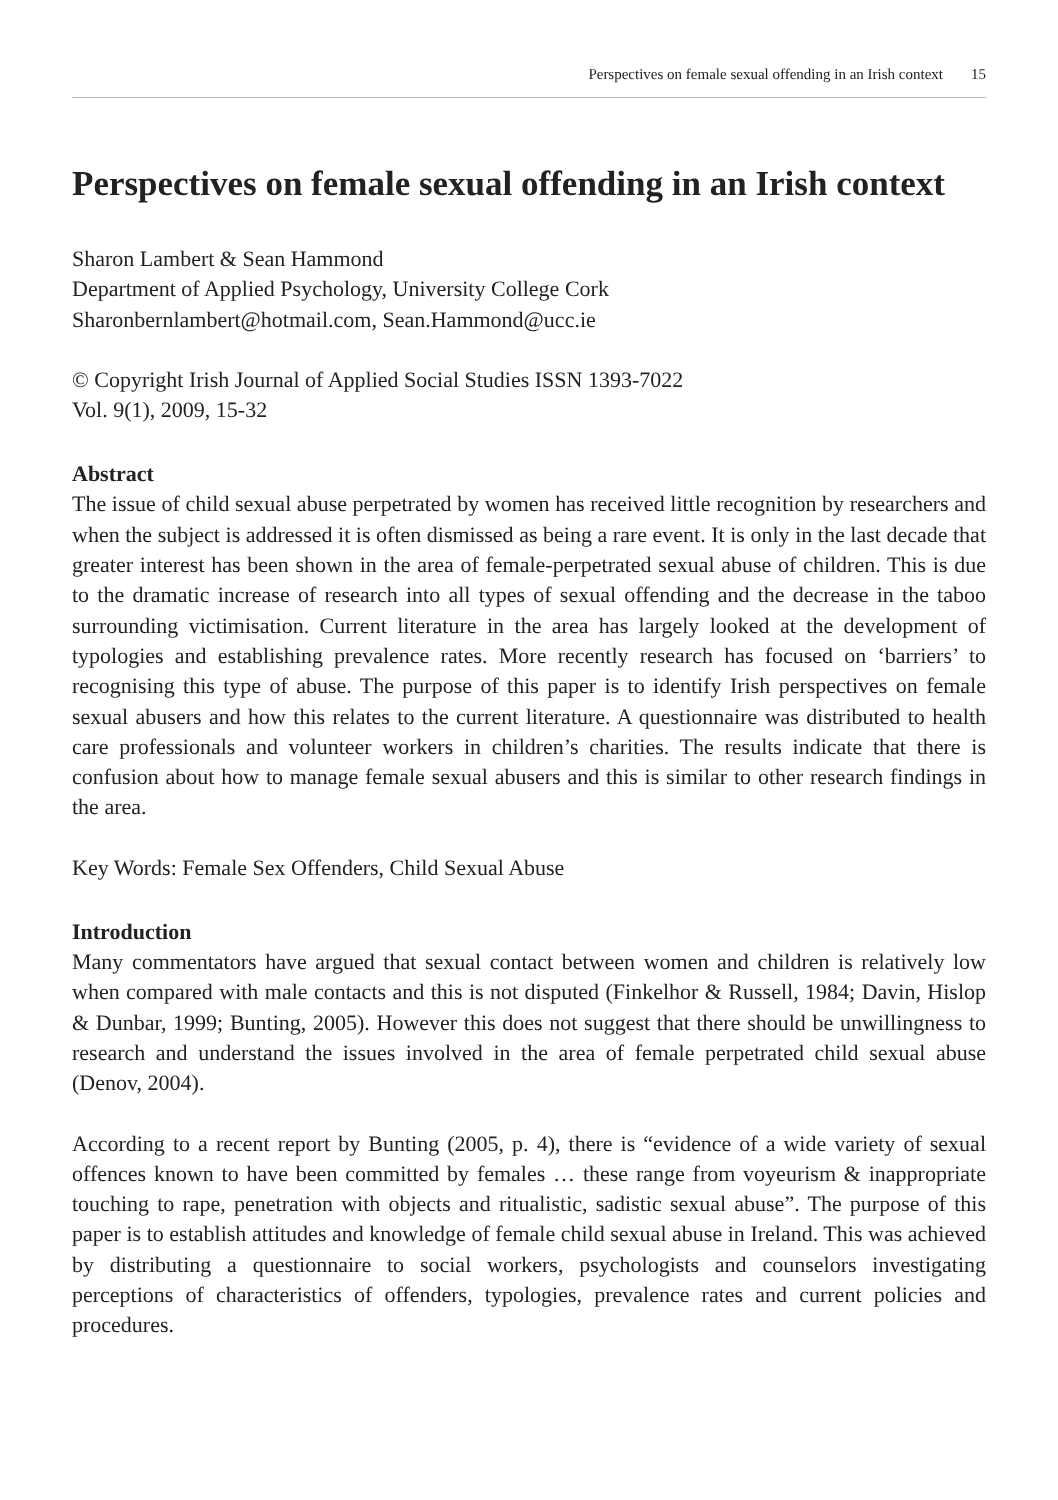Perspectives on female sexual offending in an Irish context 15
Perspectives on female sexual offending in an Irish context
Sharon Lambert & Sean Hammond
Department of Applied Psychology, University College Cork
Sharonbernlambert@hotmail.com, Sean.Hammond@ucc.ie
© Copyright Irish Journal of Applied Social Studies ISSN 1393-7022
Vol. 9(1), 2009, 15-32
Abstract
The issue of child sexual abuse perpetrated by women has received little recognition by researchers and when the subject is addressed it is often dismissed as being a rare event. It is only in the last decade that greater interest has been shown in the area of female-perpetrated sexual abuse of children. This is due to the dramatic increase of research into all types of sexual offending and the decrease in the taboo surrounding victimisation. Current literature in the area has largely looked at the development of typologies and establishing prevalence rates. More recently research has focused on ‘barriers’ to recognising this type of abuse. The purpose of this paper is to identify Irish perspectives on female sexual abusers and how this relates to the current literature. A questionnaire was distributed to health care professionals and volunteer workers in children’s charities. The results indicate that there is confusion about how to manage female sexual abusers and this is similar to other research findings in the area.
Key Words: Female Sex Offenders, Child Sexual Abuse
Introduction
Many commentators have argued that sexual contact between women and children is relatively low when compared with male contacts and this is not disputed (Finkelhor & Russell, 1984; Davin, Hislop & Dunbar, 1999; Bunting, 2005). However this does not suggest that there should be unwillingness to research and understand the issues involved in the area of female perpetrated child sexual abuse (Denov, 2004).
According to a recent report by Bunting (2005, p. 4), there is “evidence of a wide variety of sexual offences known to have been committed by females … these range from voyeurism & inappropriate touching to rape, penetration with objects and ritualistic, sadistic sexual abuse”. The purpose of this paper is to establish attitudes and knowledge of female child sexual abuse in Ireland. This was achieved by distributing a questionnaire to social workers, psychologists and counselors investigating perceptions of characteristics of offenders, typologies, prevalence rates and current policies and procedures.